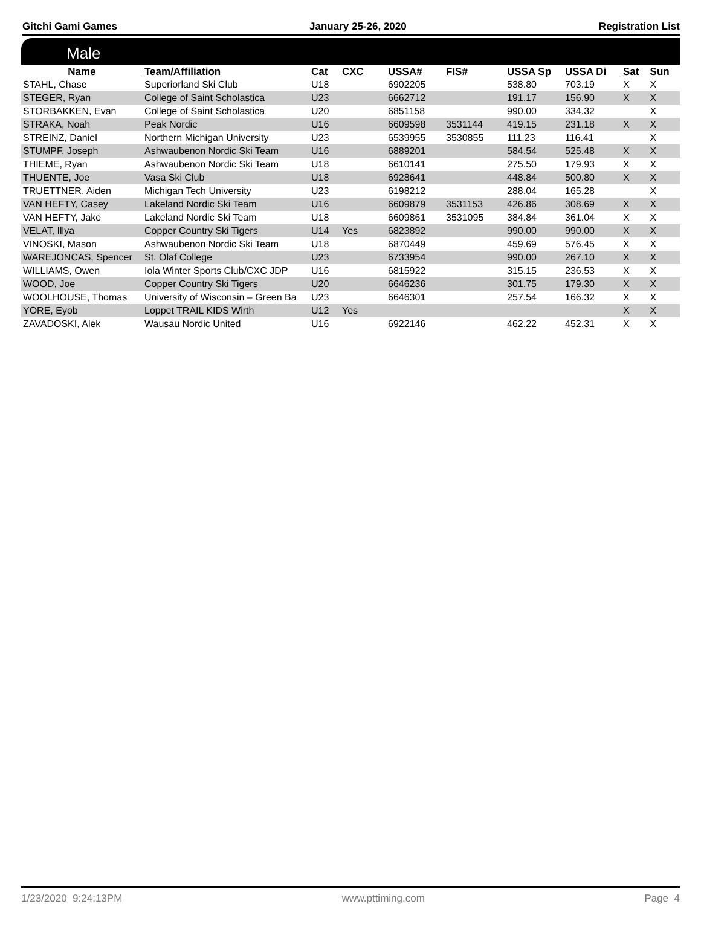Gitchi Gami Games January 25-26, 2020 Registration List
Male
| Name | Team/Affiliation | Cat | CXC | USSA# | FIS# | USSA Sp | USSA Di | Sat | Sun |
| --- | --- | --- | --- | --- | --- | --- | --- | --- | --- |
| STAHL, Chase | Superiorland Ski Club | U18 | | 6902205 | | 538.80 | 703.19 | X | X |
| STEGER, Ryan | College of Saint Scholastica | U23 | | 6662712 | | 191.17 | 156.90 | X | X |
| STORBAKKEN, Evan | College of Saint Scholastica | U20 | | 6851158 | | 990.00 | 334.32 | | X |
| STRAKA, Noah | Peak Nordic | U16 | | 6609598 | 3531144 | 419.15 | 231.18 | X | X |
| STREINZ, Daniel | Northern Michigan University | U23 | | 6539955 | 3530855 | 111.23 | 116.41 | | X |
| STUMPF, Joseph | Ashwaubenon Nordic Ski Team | U16 | | 6889201 | | 584.54 | 525.48 | X | X |
| THIEME, Ryan | Ashwaubenon Nordic Ski Team | U18 | | 6610141 | | 275.50 | 179.93 | X | X |
| THUENTE, Joe | Vasa Ski Club | U18 | | 6928641 | | 448.84 | 500.80 | X | X |
| TRUETTNER, Aiden | Michigan Tech University | U23 | | 6198212 | | 288.04 | 165.28 | | X |
| VAN HEFTY, Casey | Lakeland Nordic Ski Team | U16 | | 6609879 | 3531153 | 426.86 | 308.69 | X | X |
| VAN HEFTY, Jake | Lakeland Nordic Ski Team | U18 | | 6609861 | 3531095 | 384.84 | 361.04 | X | X |
| VELAT, Illya | Copper Country Ski Tigers | U14 | Yes | 6823892 | | 990.00 | 990.00 | X | X |
| VINOSKI, Mason | Ashwaubenon Nordic Ski Team | U18 | | 6870449 | | 459.69 | 576.45 | X | X |
| WAREJONCAS, Spencer | St. Olaf College | U23 | | 6733954 | | 990.00 | 267.10 | X | X |
| WILLIAMS, Owen | Iola Winter Sports Club/CXC JDP | U16 | | 6815922 | | 315.15 | 236.53 | X | X |
| WOOD, Joe | Copper Country Ski Tigers | U20 | | 6646236 | | 301.75 | 179.30 | X | X |
| WOOLHOUSE, Thomas | University of Wisconsin – Green Ba | U23 | | 6646301 | | 257.54 | 166.32 | X | X |
| YORE, Eyob | Loppet TRAIL KIDS Wirth | U12 | Yes | | | | | X | X |
| ZAVADOSKI, Alek | Wausau Nordic United | U16 | | 6922146 | | 462.22 | 452.31 | X | X |
1/23/2020 9:24:13PM www.pttiming.com Page 4